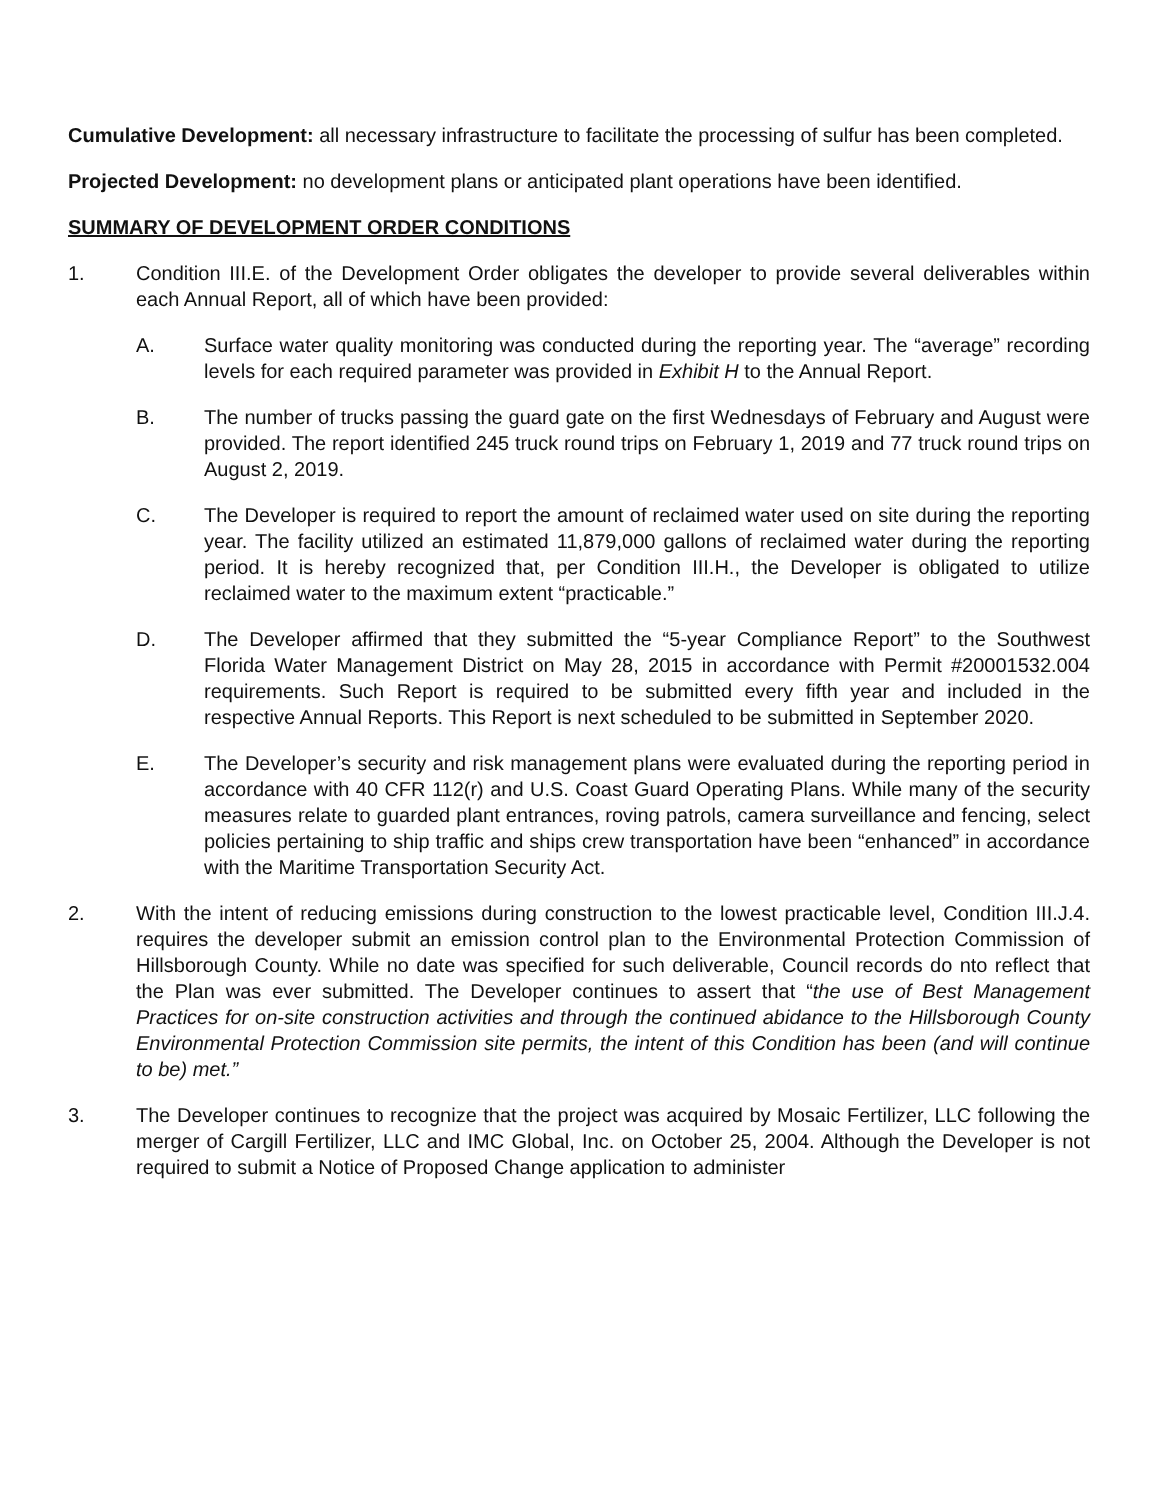Cumulative Development: all necessary infrastructure to facilitate the processing of sulfur has been completed.
Projected Development: no development plans or anticipated plant operations have been identified.
SUMMARY OF DEVELOPMENT ORDER CONDITIONS
1. Condition III.E. of the Development Order obligates the developer to provide several deliverables within each Annual Report, all of which have been provided:
A. Surface water quality monitoring was conducted during the reporting year. The “average” recording levels for each required parameter was provided in Exhibit H to the Annual Report.
B. The number of trucks passing the guard gate on the first Wednesdays of February and August were provided. The report identified 245 truck round trips on February 1, 2019 and 77 truck round trips on August 2, 2019.
C. The Developer is required to report the amount of reclaimed water used on site during the reporting year. The facility utilized an estimated 11,879,000 gallons of reclaimed water during the reporting period. It is hereby recognized that, per Condition III.H., the Developer is obligated to utilize reclaimed water to the maximum extent “practicable.”
D. The Developer affirmed that they submitted the “5-year Compliance Report” to the Southwest Florida Water Management District on May 28, 2015 in accordance with Permit #20001532.004 requirements. Such Report is required to be submitted every fifth year and included in the respective Annual Reports. This Report is next scheduled to be submitted in September 2020.
E. The Developer’s security and risk management plans were evaluated during the reporting period in accordance with 40 CFR 112(r) and U.S. Coast Guard Operating Plans. While many of the security measures relate to guarded plant entrances, roving patrols, camera surveillance and fencing, select policies pertaining to ship traffic and ships crew transportation have been “enhanced” in accordance with the Maritime Transportation Security Act.
2. With the intent of reducing emissions during construction to the lowest practicable level, Condition III.J.4. requires the developer submit an emission control plan to the Environmental Protection Commission of Hillsborough County. While no date was specified for such deliverable, Council records do nto reflect that the Plan was ever submitted. The Developer continues to assert that “the use of Best Management Practices for on-site construction activities and through the continued abidance to the Hillsborough County Environmental Protection Commission site permits, the intent of this Condition has been (and will continue to be) met.”
3. The Developer continues to recognize that the project was acquired by Mosaic Fertilizer, LLC following the merger of Cargill Fertilizer, LLC and IMC Global, Inc. on October 25, 2004. Although the Developer is not required to submit a Notice of Proposed Change application to administer